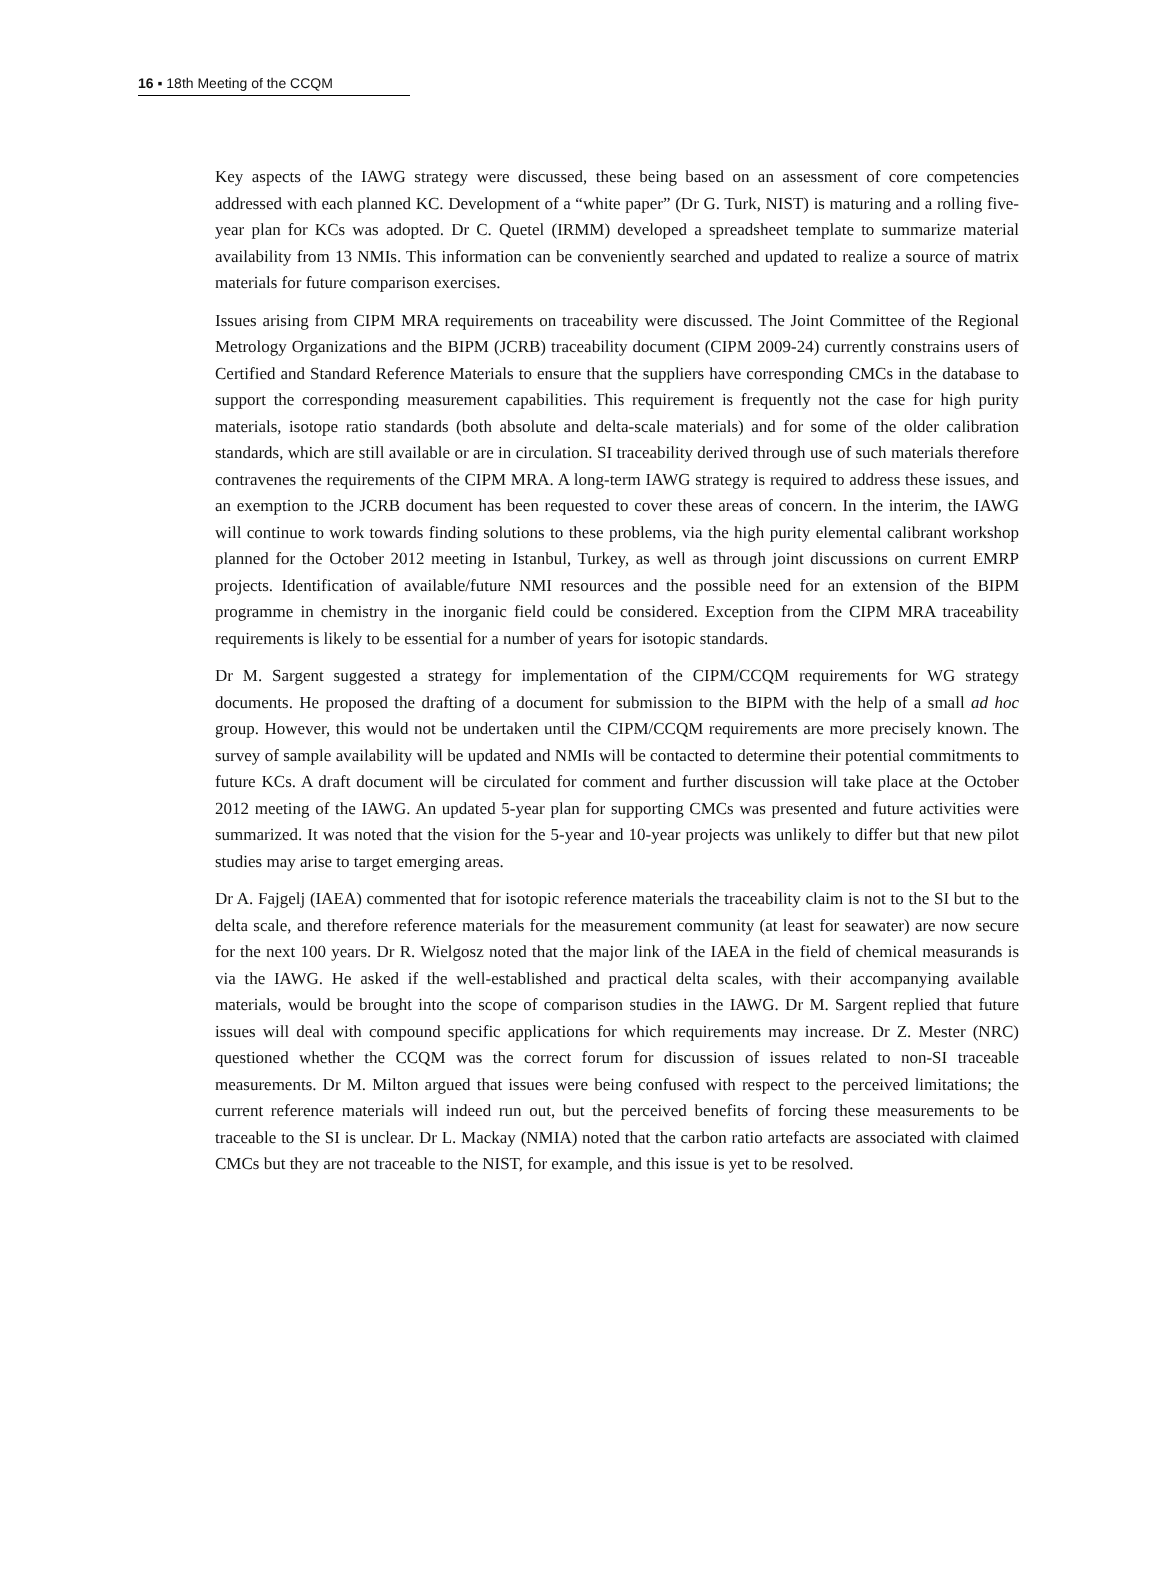16 ▪ 18th Meeting of the CCQM
Key aspects of the IAWG strategy were discussed, these being based on an assessment of core competencies addressed with each planned KC. Development of a “white paper” (Dr G. Turk, NIST) is maturing and a rolling five-year plan for KCs was adopted. Dr C. Quetel (IRMM) developed a spreadsheet template to summarize material availability from 13 NMIs. This information can be conveniently searched and updated to realize a source of matrix materials for future comparison exercises.
Issues arising from CIPM MRA requirements on traceability were discussed. The Joint Committee of the Regional Metrology Organizations and the BIPM (JCRB) traceability document (CIPM 2009-24) currently constrains users of Certified and Standard Reference Materials to ensure that the suppliers have corresponding CMCs in the database to support the corresponding measurement capabilities. This requirement is frequently not the case for high purity materials, isotope ratio standards (both absolute and delta-scale materials) and for some of the older calibration standards, which are still available or are in circulation. SI traceability derived through use of such materials therefore contravenes the requirements of the CIPM MRA. A long-term IAWG strategy is required to address these issues, and an exemption to the JCRB document has been requested to cover these areas of concern. In the interim, the IAWG will continue to work towards finding solutions to these problems, via the high purity elemental calibrant workshop planned for the October 2012 meeting in Istanbul, Turkey, as well as through joint discussions on current EMRP projects. Identification of available/future NMI resources and the possible need for an extension of the BIPM programme in chemistry in the inorganic field could be considered. Exception from the CIPM MRA traceability requirements is likely to be essential for a number of years for isotopic standards.
Dr M. Sargent suggested a strategy for implementation of the CIPM/CCQM requirements for WG strategy documents. He proposed the drafting of a document for submission to the BIPM with the help of a small ad hoc group. However, this would not be undertaken until the CIPM/CCQM requirements are more precisely known. The survey of sample availability will be updated and NMIs will be contacted to determine their potential commitments to future KCs. A draft document will be circulated for comment and further discussion will take place at the October 2012 meeting of the IAWG. An updated 5-year plan for supporting CMCs was presented and future activities were summarized. It was noted that the vision for the 5-year and 10-year projects was unlikely to differ but that new pilot studies may arise to target emerging areas.
Dr A. Fajgelj (IAEA) commented that for isotopic reference materials the traceability claim is not to the SI but to the delta scale, and therefore reference materials for the measurement community (at least for seawater) are now secure for the next 100 years. Dr R. Wielgosz noted that the major link of the IAEA in the field of chemical measurands is via the IAWG. He asked if the well-established and practical delta scales, with their accompanying available materials, would be brought into the scope of comparison studies in the IAWG. Dr M. Sargent replied that future issues will deal with compound specific applications for which requirements may increase. Dr Z. Mester (NRC) questioned whether the CCQM was the correct forum for discussion of issues related to non-SI traceable measurements. Dr M. Milton argued that issues were being confused with respect to the perceived limitations; the current reference materials will indeed run out, but the perceived benefits of forcing these measurements to be traceable to the SI is unclear. Dr L. Mackay (NMIA) noted that the carbon ratio artefacts are associated with claimed CMCs but they are not traceable to the NIST, for example, and this issue is yet to be resolved.